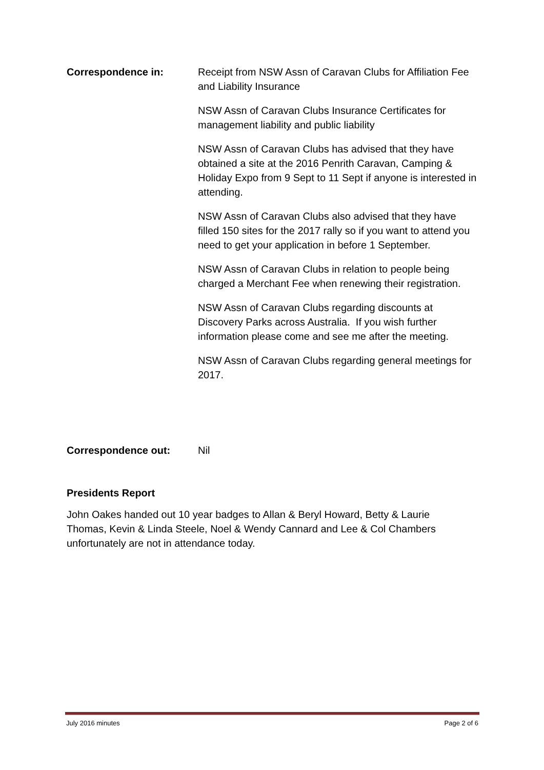Correspondence in: Receipt from NSW Assn of Caravan Clubs for Affiliation Fee and Liability Insurance
NSW Assn of Caravan Clubs Insurance Certificates for management liability and public liability
NSW Assn of Caravan Clubs has advised that they have obtained a site at the 2016 Penrith Caravan, Camping & Holiday Expo from 9 Sept to 11 Sept if anyone is interested in attending.
NSW Assn of Caravan Clubs also advised that they have filled 150 sites for the 2017 rally so if you want to attend you need to get your application in before 1 September.
NSW Assn of Caravan Clubs in relation to people being charged a Merchant Fee when renewing their registration.
NSW Assn of Caravan Clubs regarding discounts at Discovery Parks across Australia. If you wish further information please come and see me after the meeting.
NSW Assn of Caravan Clubs regarding general meetings for 2017.
Correspondence out: Nil
Presidents Report
John Oakes handed out 10 year badges to Allan & Beryl Howard, Betty & Laurie Thomas, Kevin & Linda Steele, Noel & Wendy Cannard and Lee & Col Chambers unfortunately are not in attendance today.
July 2016 minutes Page 2 of 6